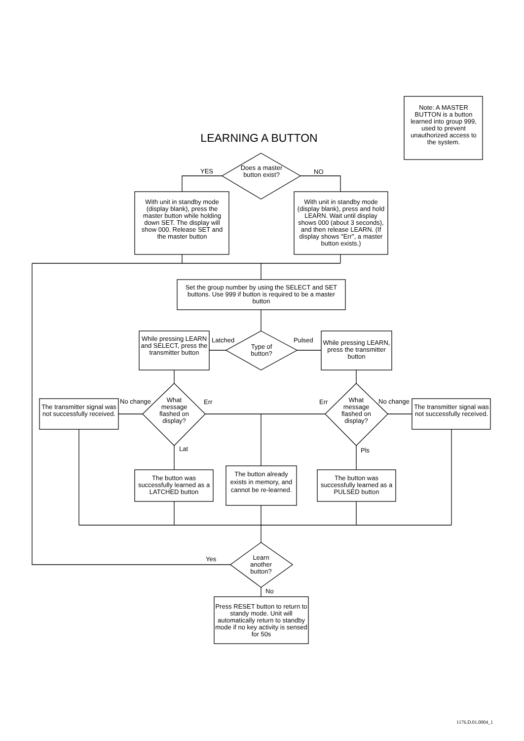LEARNING A BUTTON
Note: A MASTER BUTTON is a button learned into group 999, used to prevent unauthorized access to the system.
Does a master button exist?
YES NO
With unit in standby mode (display blank), press the master button while holding down SET. The display will show 000. Release SET and the master button
With unit in standby mode (display blank), press and hold LEARN. Wait until display shows 000 (about 3 seconds), and then release LEARN. (If display shows "Err", a master button exists.)
Set the group number by using the SELECT and SET buttons. Use 999 if button is required to be a master button
While pressing LEARN and SELECT, press the transmitter button
Latched
Type of button?
Pulsed
While pressing LEARN, press the transmitter button
The transmitter signal was not successfully received.
No change
What message flashed on display?
Err Err
What message flashed on display?
No change
The transmitter signal was not successfully received.
Lat Pls
The button was successfully learned as a LATCHED button
The button already exists in memory, and cannot be re-learned.
The button was successfully learned as a PULSED button
Yes
Learn another button?
No
Press RESET button to return to standy mode. Unit will automatically return to standby mode if no key activity is sensed for 50s
1176.D.01.0004_1